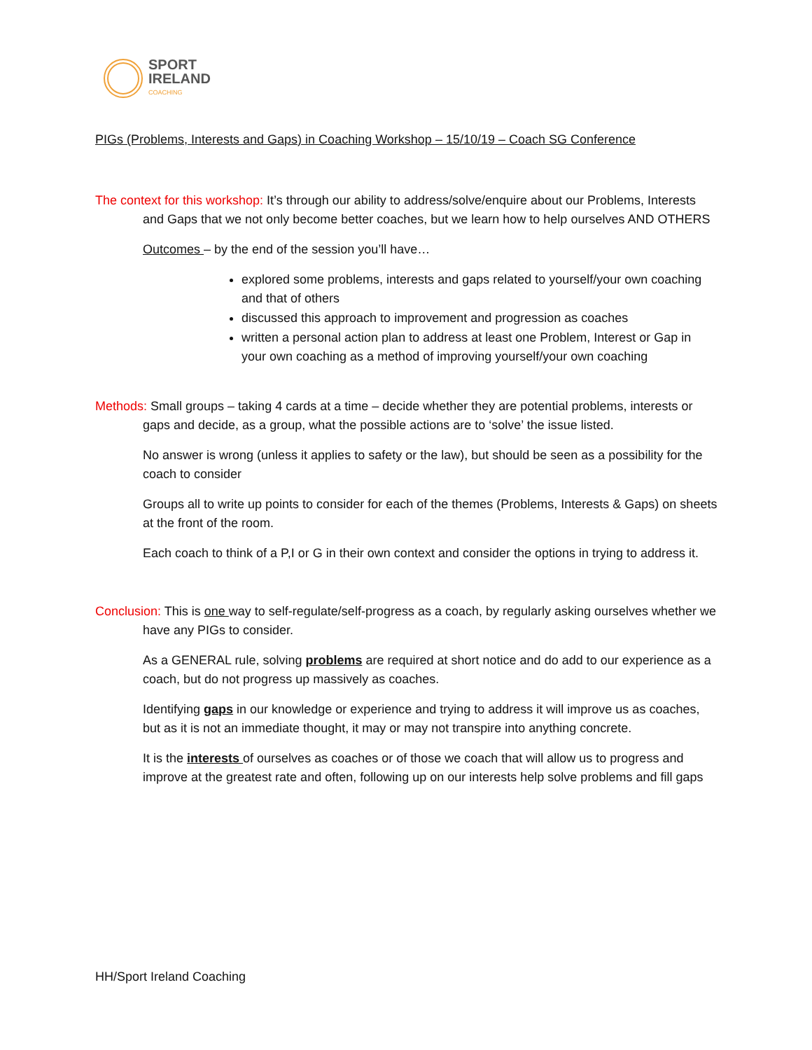SPORT
IRELAND
COACHING
PIGs (Problems, Interests and Gaps) in Coaching Workshop – 15/10/19 – Coach SG Conference
The context for this workshop: It’s through our ability to address/solve/enquire about our Problems, Interests and Gaps that we not only become better coaches, but we learn how to help ourselves AND OTHERS
Outcomes – by the end of the session you’ll have…
explored some problems, interests and gaps related to yourself/your own coaching and that of others
discussed this approach to improvement and progression as coaches
written a personal action plan to address at least one Problem, Interest or Gap in your own coaching as a method of improving yourself/your own coaching
Methods: Small groups – taking 4 cards at a time – decide whether they are potential problems, interests or gaps and decide, as a group, what the possible actions are to ‘solve’ the issue listed.
No answer is wrong (unless it applies to safety or the law), but should be seen as a possibility for the coach to consider
Groups all to write up points to consider for each of the themes (Problems, Interests & Gaps) on sheets at the front of the room.
Each coach to think of a P,I or G in their own context and consider the options in trying to address it.
Conclusion: This is one way to self-regulate/self-progress as a coach, by regularly asking ourselves whether we have any PIGs to consider.
As a GENERAL rule, solving problems are required at short notice and do add to our experience as a coach, but do not progress up massively as coaches.
Identifying gaps in our knowledge or experience and trying to address it will improve us as coaches, but as it is not an immediate thought, it may or may not transpire into anything concrete.
It is the interests of ourselves as coaches or of those we coach that will allow us to progress and improve at the greatest rate and often, following up on our interests help solve problems and fill gaps
HH/Sport Ireland Coaching